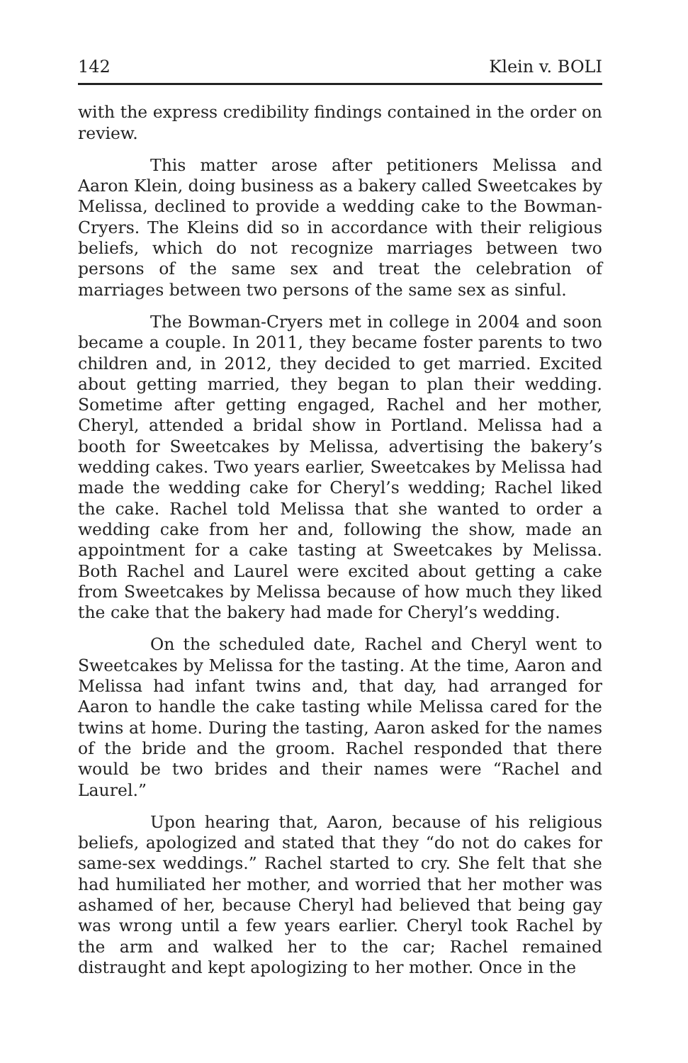142 Klein v. BOLI
with the express credibility findings contained in the order on review.
This matter arose after petitioners Melissa and Aaron Klein, doing business as a bakery called Sweetcakes by Melissa, declined to provide a wedding cake to the Bowman-Cryers. The Kleins did so in accordance with their religious beliefs, which do not recognize marriages between two persons of the same sex and treat the celebration of marriages between two persons of the same sex as sinful.
The Bowman-Cryers met in college in 2004 and soon became a couple. In 2011, they became foster parents to two children and, in 2012, they decided to get married. Excited about getting married, they began to plan their wedding. Sometime after getting engaged, Rachel and her mother, Cheryl, attended a bridal show in Portland. Melissa had a booth for Sweetcakes by Melissa, advertising the bakery’s wedding cakes. Two years earlier, Sweetcakes by Melissa had made the wedding cake for Cheryl’s wedding; Rachel liked the cake. Rachel told Melissa that she wanted to order a wedding cake from her and, following the show, made an appointment for a cake tasting at Sweetcakes by Melissa. Both Rachel and Laurel were excited about getting a cake from Sweetcakes by Melissa because of how much they liked the cake that the bakery had made for Cheryl’s wedding.
On the scheduled date, Rachel and Cheryl went to Sweetcakes by Melissa for the tasting. At the time, Aaron and Melissa had infant twins and, that day, had arranged for Aaron to handle the cake tasting while Melissa cared for the twins at home. During the tasting, Aaron asked for the names of the bride and the groom. Rachel responded that there would be two brides and their names were “Rachel and Laurel.”
Upon hearing that, Aaron, because of his religious beliefs, apologized and stated that they “do not do cakes for same-sex weddings.” Rachel started to cry. She felt that she had humiliated her mother, and worried that her mother was ashamed of her, because Cheryl had believed that being gay was wrong until a few years earlier. Cheryl took Rachel by the arm and walked her to the car; Rachel remained distraught and kept apologizing to her mother. Once in the